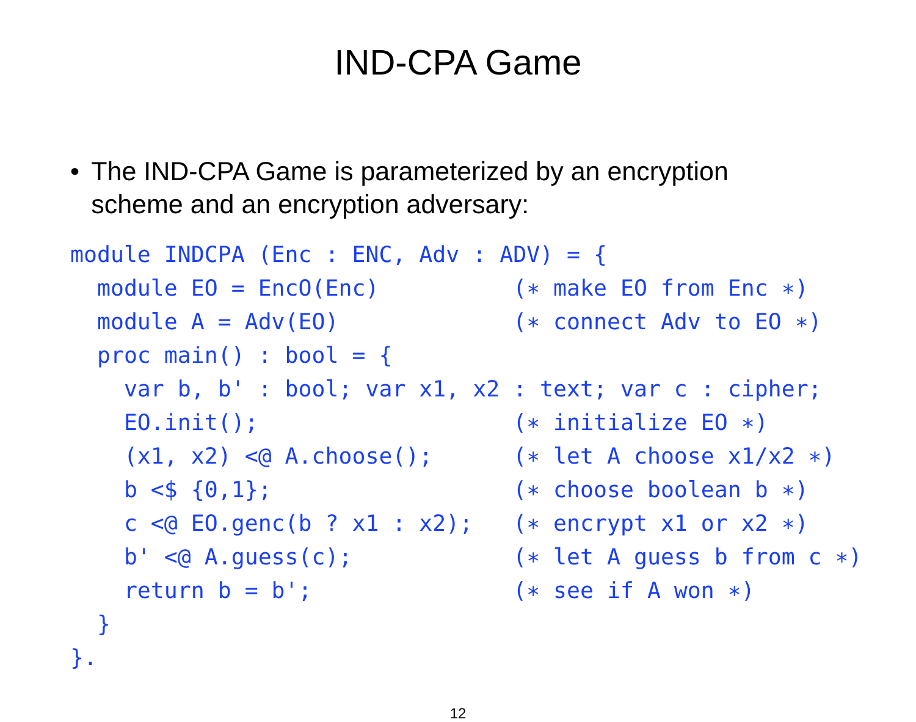IND-CPA Game
• The IND-CPA Game is parameterized by an encryption scheme and an encryption adversary:
module INDCPA (Enc : ENC, Adv : ADV) = {
  module EO = EncO(Enc)          (∗ make EO from Enc ∗)
  module A = Adv(EO)             (∗ connect Adv to EO ∗)
  proc main() : bool = {
    var b, b' : bool; var x1, x2 : text; var c : cipher;
    EO.init();                   (∗ initialize EO ∗)
    (x1, x2) <@ A.choose();      (∗ let A choose x1/x2 ∗)
    b <$ {0,1};                  (∗ choose boolean b ∗)
    c <@ EO.genc(b ? x1 : x2);   (∗ encrypt x1 or x2 ∗)
    b' <@ A.guess(c);            (∗ let A guess b from c ∗)
    return b = b';               (∗ see if A won ∗)
  }
}.
12